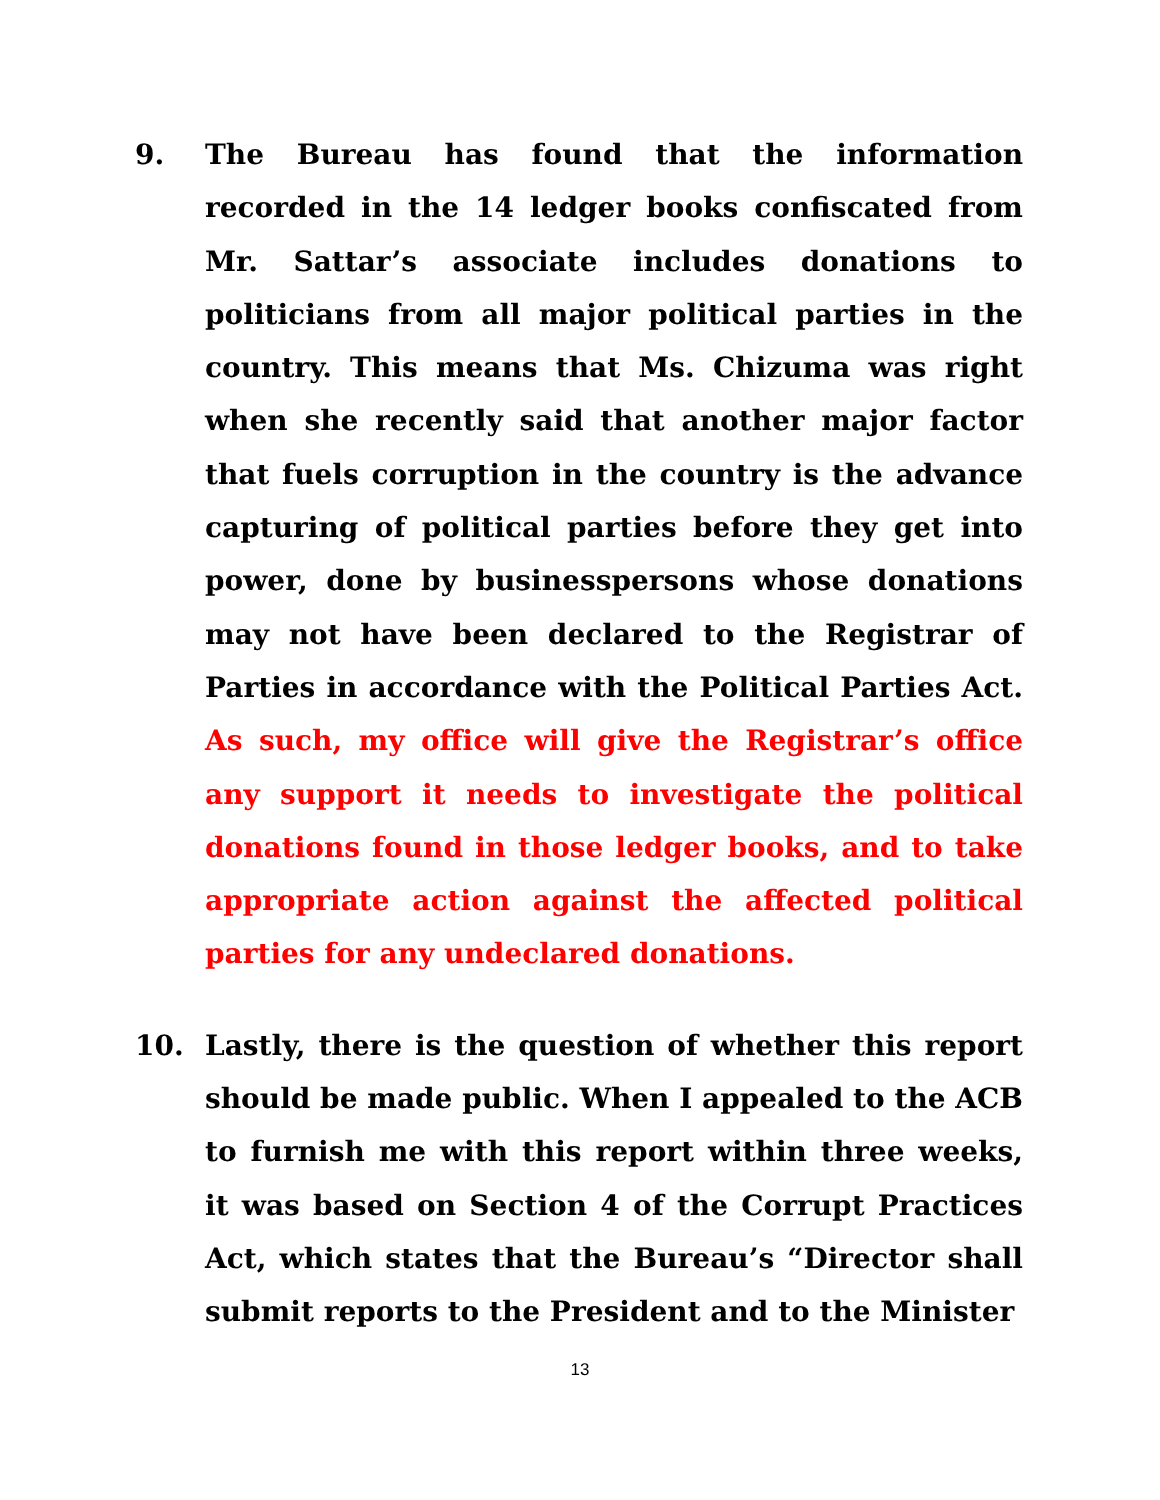9. The Bureau has found that the information recorded in the 14 ledger books confiscated from Mr. Sattar’s associate includes donations to politicians from all major political parties in the country. This means that Ms. Chizuma was right when she recently said that another major factor that fuels corruption in the country is the advance capturing of political parties before they get into power, done by businesspersons whose donations may not have been declared to the Registrar of Parties in accordance with the Political Parties Act. As such, my office will give the Registrar’s office any support it needs to investigate the political donations found in those ledger books, and to take appropriate action against the affected political parties for any undeclared donations.
10. Lastly, there is the question of whether this report should be made public. When I appealed to the ACB to furnish me with this report within three weeks, it was based on Section 4 of the Corrupt Practices Act, which states that the Bureau’s “Director shall submit reports to the President and to the Minister
13